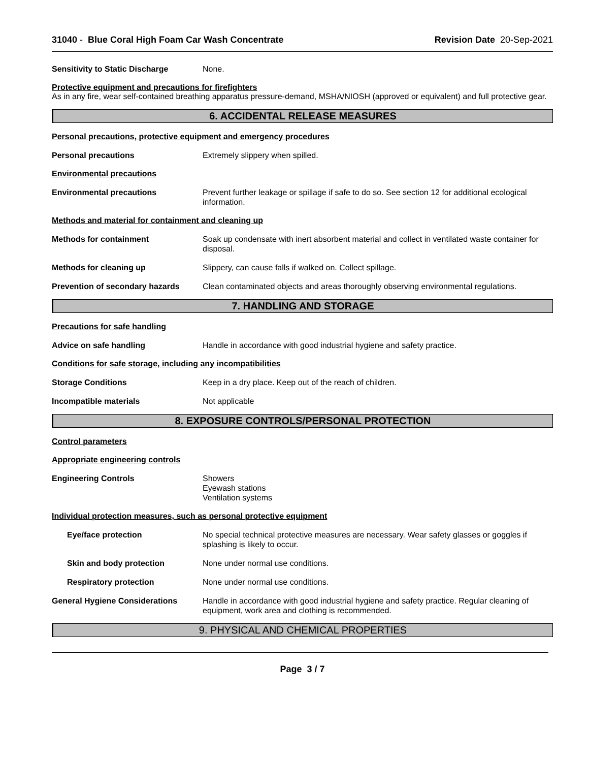31040 - Blue Coral High Foam Car Wash Concentrate Revision Date 20-Sep-2021
Sensitivity to Static Discharge
None.
Protective equipment and precautions for firefighters
As in any fire, wear self-contained breathing apparatus pressure-demand, MSHA/NIOSH (approved or equivalent) and full protective gear.
6. ACCIDENTAL RELEASE MEASURES
Personal precautions, protective equipment and emergency procedures
Personal precautions Extremely slippery when spilled.
Environmental precautions
Environmental precautions Prevent further leakage or spillage if safe to do so. See section 12 for additional ecological information.
Methods and material for containment and cleaning up
Methods for containment Soak up condensate with inert absorbent material and collect in ventilated waste container for disposal.
Methods for cleaning up Slippery, can cause falls if walked on. Collect spillage.
Prevention of secondary hazards
Clean contaminated objects and areas thoroughly observing environmental regulations.
7. HANDLING AND STORAGE
Precautions for safe handling
Advice on safe handling Handle in accordance with good industrial hygiene and safety practice.
Conditions for safe storage, including any incompatibilities
Storage Conditions Keep in a dry place. Keep out of the reach of children.
Incompatible materials Not applicable
8. EXPOSURE CONTROLS/PERSONAL PROTECTION
Control parameters
Appropriate engineering controls
Engineering Controls Showers
Eyewash stations
Ventilation systems
Individual protection measures, such as personal protective equipment
Eye/face protection No special technical protective measures are necessary. Wear safety glasses or goggles if splashing is likely to occur.
Skin and body protection None under normal use conditions.
Respiratory protection None under normal use conditions.
General Hygiene Considerations Handle in accordance with good industrial hygiene and safety practice. Regular cleaning of equipment, work area and clothing is recommended.
9. PHYSICAL AND CHEMICAL PROPERTIES
Page 3 / 7